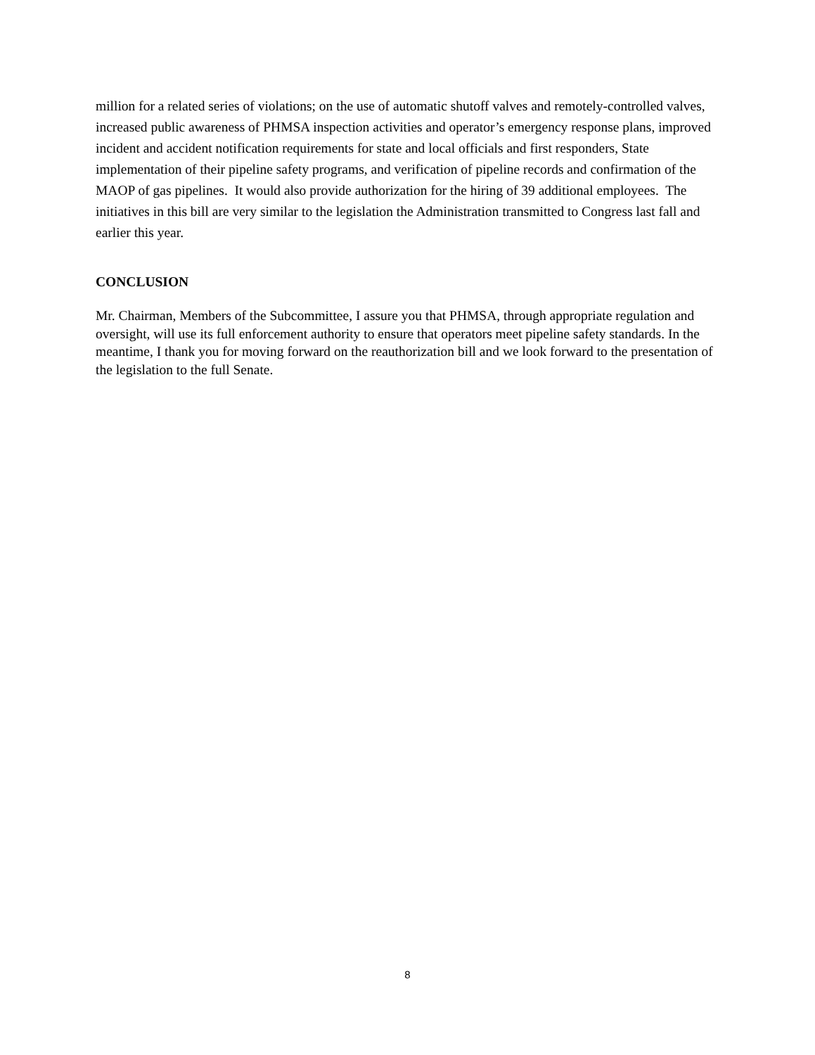million for a related series of violations; on the use of automatic shutoff valves and remotely-controlled valves, increased public awareness of PHMSA inspection activities and operator’s emergency response plans, improved incident and accident notification requirements for state and local officials and first responders, State implementation of their pipeline safety programs, and verification of pipeline records and confirmation of the MAOP of gas pipelines. It would also provide authorization for the hiring of 39 additional employees. The initiatives in this bill are very similar to the legislation the Administration transmitted to Congress last fall and earlier this year.
CONCLUSION
Mr. Chairman, Members of the Subcommittee, I assure you that PHMSA, through appropriate regulation and oversight, will use its full enforcement authority to ensure that operators meet pipeline safety standards. In the meantime, I thank you for moving forward on the reauthorization bill and we look forward to the presentation of the legislation to the full Senate.
8